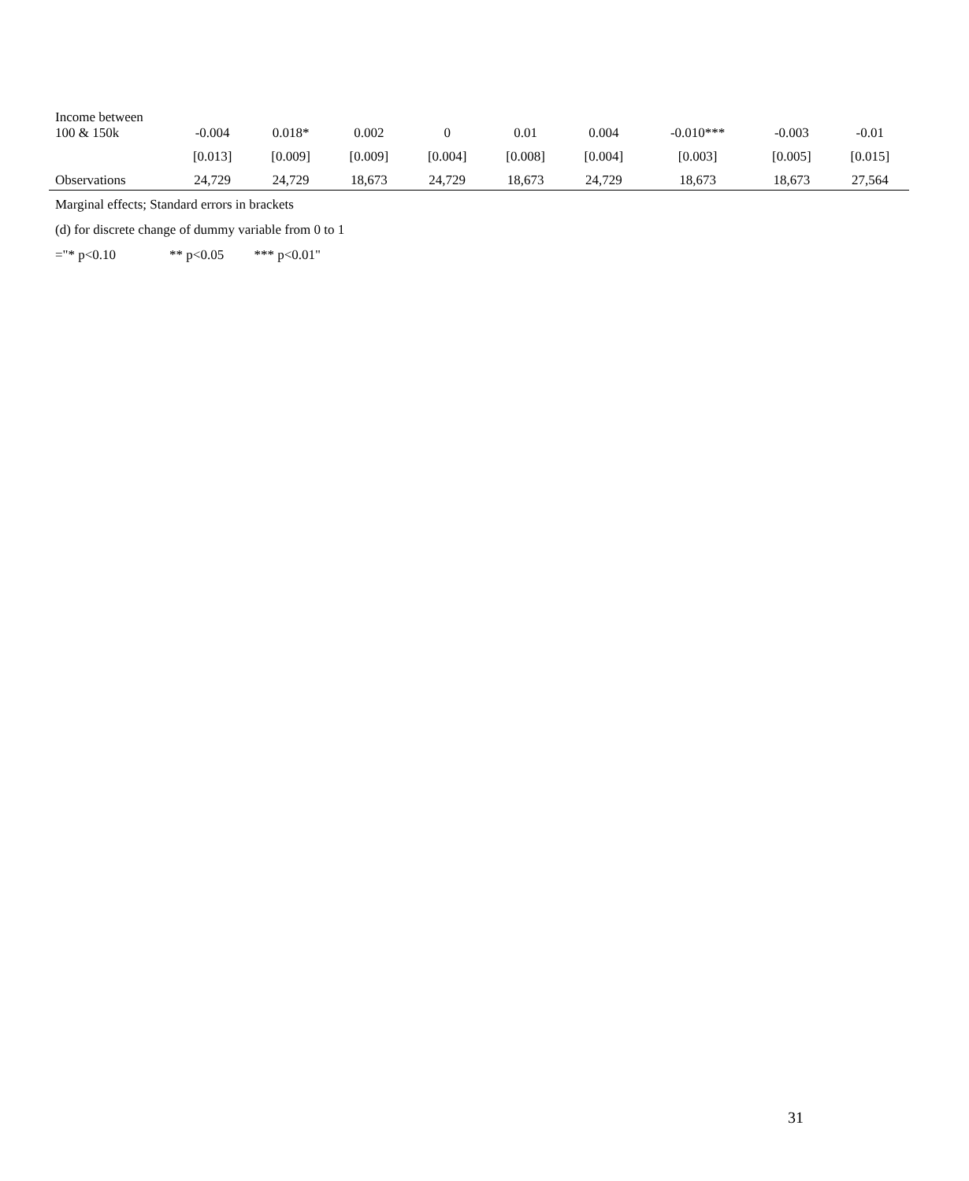| Income between 100 & 150k | -0.004 | 0.018* | 0.002 | 0 | 0.01 | 0.004 | -0.010*** | -0.003 | -0.01 |
| | [0.013] | [0.009] | [0.009] | [0.004] | [0.008] | [0.004] | [0.003] | [0.005] | [0.015] |
| Observations | 24,729 | 24,729 | 18,673 | 24,729 | 18,673 | 24,729 | 18,673 | 18,673 | 27,564 |
Marginal effects; Standard errors in brackets
(d) for discrete change of dummy variable from 0 to 1
="* p<0.10 ** p<0.05 *** p<0.01"
31